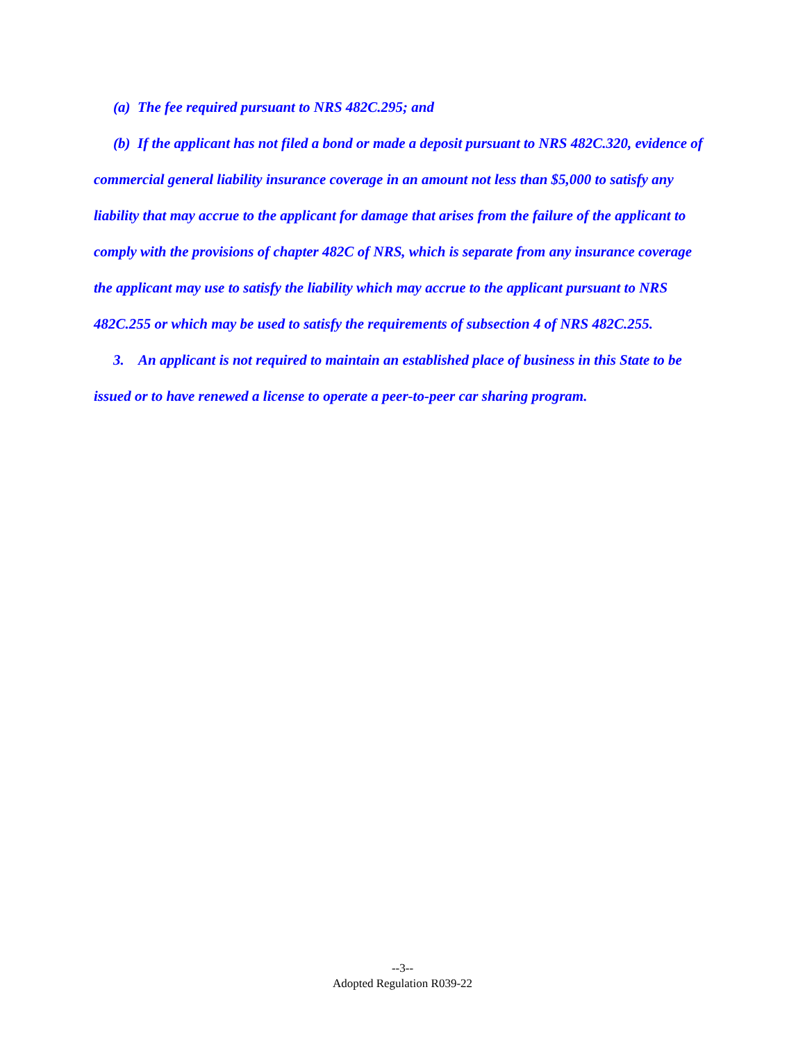(a) The fee required pursuant to NRS 482C.295; and
(b) If the applicant has not filed a bond or made a deposit pursuant to NRS 482C.320, evidence of commercial general liability insurance coverage in an amount not less than $5,000 to satisfy any liability that may accrue to the applicant for damage that arises from the failure of the applicant to comply with the provisions of chapter 482C of NRS, which is separate from any insurance coverage the applicant may use to satisfy the liability which may accrue to the applicant pursuant to NRS 482C.255 or which may be used to satisfy the requirements of subsection 4 of NRS 482C.255.
3. An applicant is not required to maintain an established place of business in this State to be issued or to have renewed a license to operate a peer-to-peer car sharing program.
--3--
Adopted Regulation R039-22